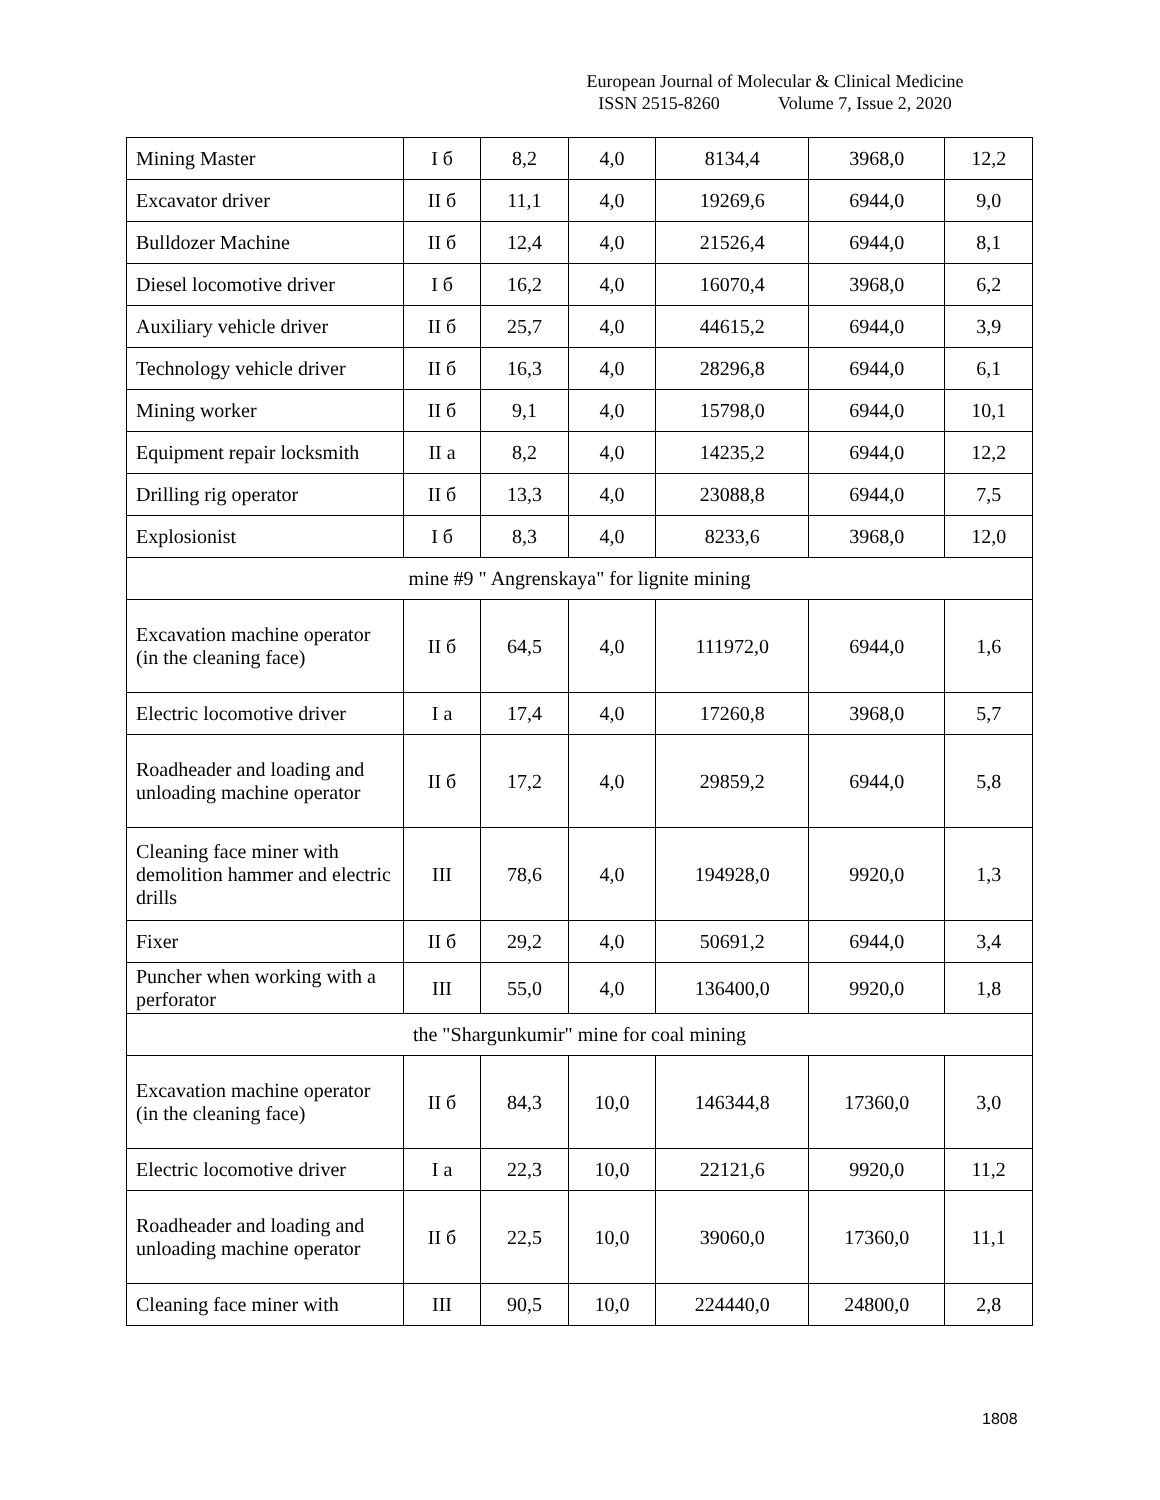European Journal of Molecular & Clinical Medicine
ISSN 2515-8260 Volume 7, Issue 2, 2020
| Mining Master | I б | 8,2 | 4,0 | 8134,4 | 3968,0 | 12,2 |
| Excavator driver | II б | 11,1 | 4,0 | 19269,6 | 6944,0 | 9,0 |
| Bulldozer Machine | II б | 12,4 | 4,0 | 21526,4 | 6944,0 | 8,1 |
| Diesel locomotive driver | I б | 16,2 | 4,0 | 16070,4 | 3968,0 | 6,2 |
| Auxiliary vehicle driver | II б | 25,7 | 4,0 | 44615,2 | 6944,0 | 3,9 |
| Technology vehicle driver | II б | 16,3 | 4,0 | 28296,8 | 6944,0 | 6,1 |
| Mining worker | II б | 9,1 | 4,0 | 15798,0 | 6944,0 | 10,1 |
| Equipment repair locksmith | II a | 8,2 | 4,0 | 14235,2 | 6944,0 | 12,2 |
| Drilling rig operator | II б | 13,3 | 4,0 | 23088,8 | 6944,0 | 7,5 |
| Explosionist | I б | 8,3 | 4,0 | 8233,6 | 3968,0 | 12,0 |
| mine #9 " Angrenskaya" for lignite mining | | | | | | |
| Excavation machine operator (in the cleaning face) | II б | 64,5 | 4,0 | 111972,0 | 6944,0 | 1,6 |
| Electric locomotive driver | I a | 17,4 | 4,0 | 17260,8 | 3968,0 | 5,7 |
| Roadheader and loading and unloading machine operator | II б | 17,2 | 4,0 | 29859,2 | 6944,0 | 5,8 |
| Cleaning face miner with demolition hammer and electric drills | III | 78,6 | 4,0 | 194928,0 | 9920,0 | 1,3 |
| Fixer | II б | 29,2 | 4,0 | 50691,2 | 6944,0 | 3,4 |
| Puncher when working with a perforator | III | 55,0 | 4,0 | 136400,0 | 9920,0 | 1,8 |
| the "Shargunkumir" mine for coal mining | | | | | | |
| Excavation machine operator (in the cleaning face) | II б | 84,3 | 10,0 | 146344,8 | 17360,0 | 3,0 |
| Electric locomotive driver | I a | 22,3 | 10,0 | 22121,6 | 9920,0 | 11,2 |
| Roadheader and loading and unloading machine operator | II б | 22,5 | 10,0 | 39060,0 | 17360,0 | 11,1 |
| Cleaning face miner with | III | 90,5 | 10,0 | 224440,0 | 24800,0 | 2,8 |
1808